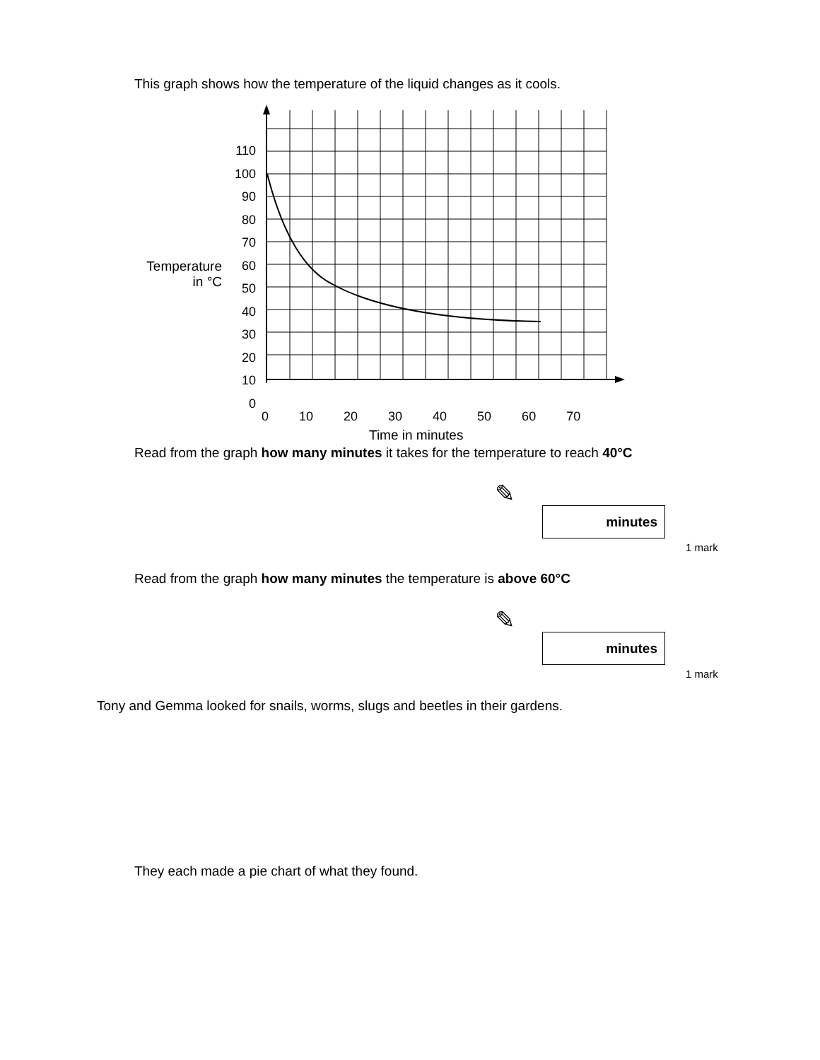This graph shows how the temperature of the liquid changes as it cools.
110
100
90
80
70
60
50
40
30
20
10
0
Temperature
in °C
0 10 20 30 40 50 60 70
Time in minutes
Read from the graph how many minutes it takes for the temperature to reach 40°C
✎
minutes
1 mark
Read from the graph how many minutes the temperature is above 60°C
✎
minutes
1 mark
Tony and Gemma looked for snails, worms, slugs and beetles in their gardens.
They each made a pie chart of what they found.